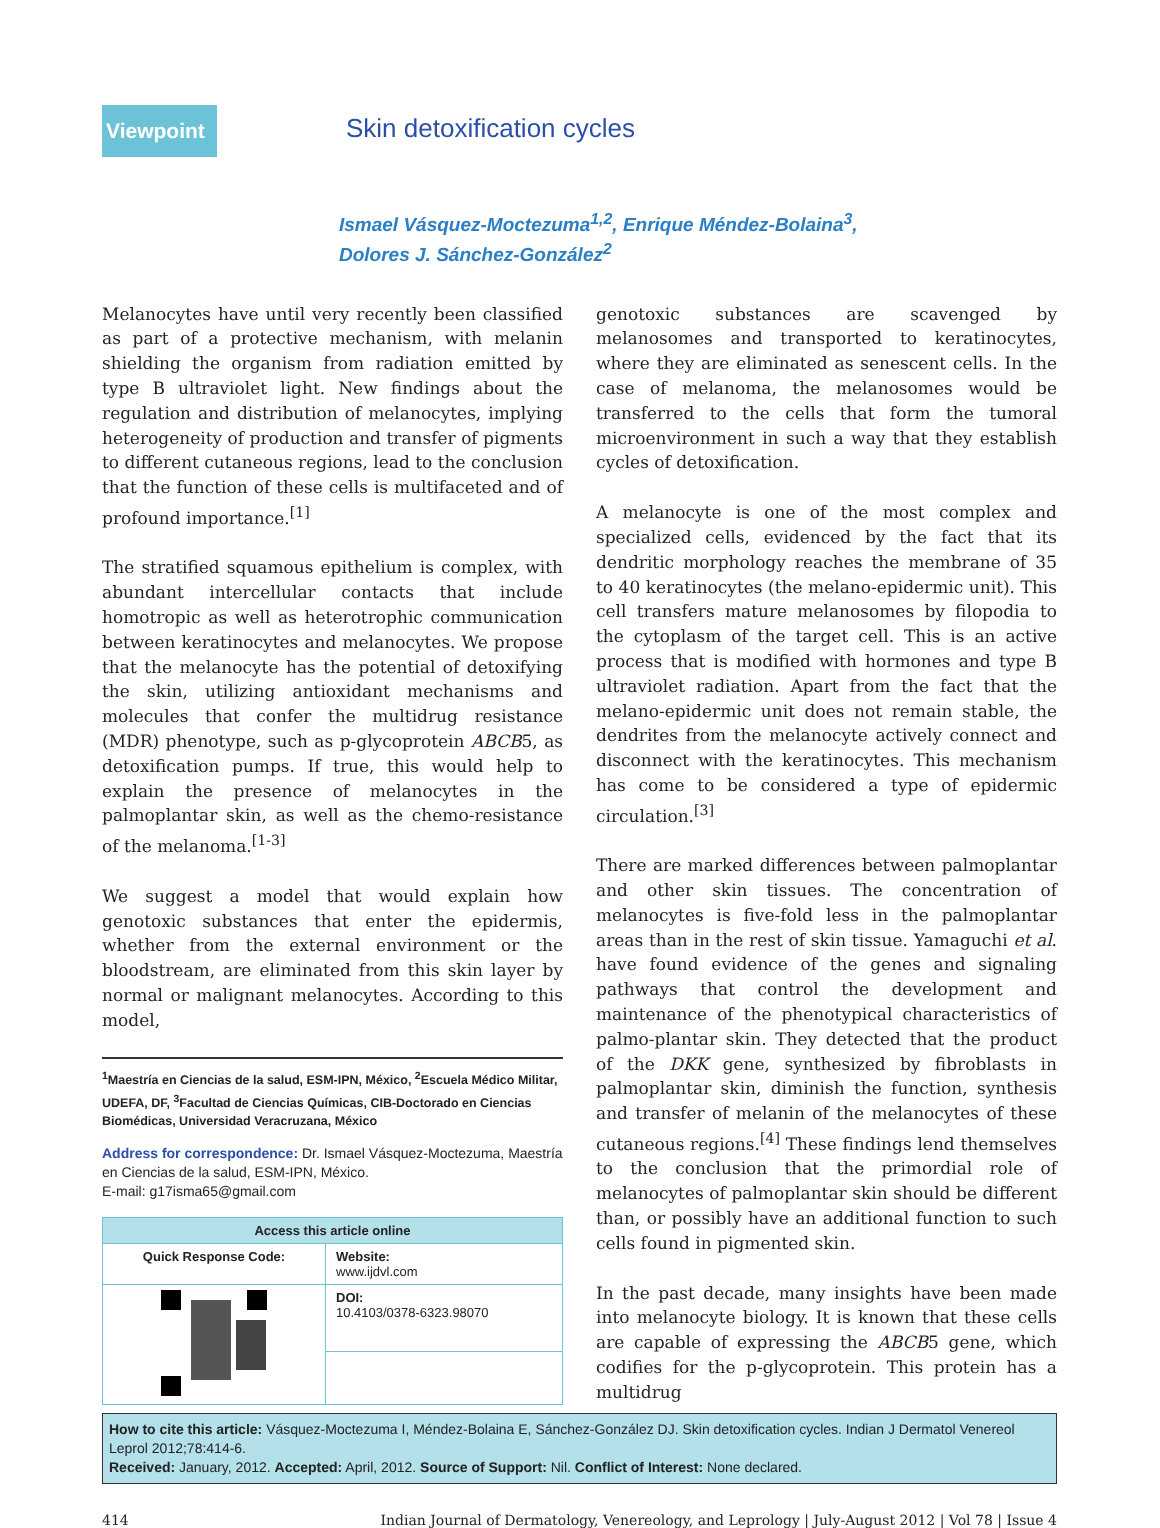Viewpoint
Skin detoxification cycles
Ismael Vásquez-Moctezuma<sup>1,2</sup>, Enrique Méndez-Bolaina<sup>3</sup>,
Dolores J. Sánchez-González<sup>2</sup>
Melanocytes have until very recently been classified as part of a protective mechanism, with melanin shielding the organism from radiation emitted by type B ultraviolet light. New findings about the regulation and distribution of melanocytes, implying heterogeneity of production and transfer of pigments to different cutaneous regions, lead to the conclusion that the function of these cells is multifaceted and of profound importance.<sup>[1]</sup>
The stratified squamous epithelium is complex, with abundant intercellular contacts that include homotropic as well as heterotrophic communication between keratinocytes and melanocytes. We propose that the melanocyte has the potential of detoxifying the skin, utilizing antioxidant mechanisms and molecules that confer the multidrug resistance (MDR) phenotype, such as p-glycoprotein ABCB5, as detoxification pumps. If true, this would help to explain the presence of melanocytes in the palmoplantar skin, as well as the chemo-resistance of the melanoma.<sup>[1-3]</sup>
We suggest a model that would explain how genotoxic substances that enter the epidermis, whether from the external environment or the bloodstream, are eliminated from this skin layer by normal or malignant melanocytes. According to this model,
<sup>1</sup> Maestría en Ciencias de la salud, ESM-IPN, México, <sup>2</sup>Escuela Médico Militar, UDEFA, DF, <sup>3</sup>Facultad de Ciencias Químicas, CIB-Doctorado en Ciencias Biomédicas, Universidad Veracruzana, México
Address for correspondence: Dr. Ismael Vásquez-Moctezuma, Maestría en Ciencias de la salud, ESM-IPN, México.
E-mail: g17isma65@gmail.com
| Access this article online | |
| --- | --- |
| Quick Response Code: | Website: www.ijdvl.com |
| | DOI: 10.4103/0378-6323.98070 |
genotoxic substances are scavenged by melanosomes and transported to keratinocytes, where they are eliminated as senescent cells. In the case of melanoma, the melanosomes would be transferred to the cells that form the tumoral microenvironment in such a way that they establish cycles of detoxification.
A melanocyte is one of the most complex and specialized cells, evidenced by the fact that its dendritic morphology reaches the membrane of 35 to 40 keratinocytes (the melano-epidermic unit). This cell transfers mature melanosomes by filopodia to the cytoplasm of the target cell. This is an active process that is modified with hormones and type B ultraviolet radiation. Apart from the fact that the melano-epidermic unit does not remain stable, the dendrites from the melanocyte actively connect and disconnect with the keratinocytes. This mechanism has come to be considered a type of epidermic circulation.<sup>[3]</sup>
There are marked differences between palmoplantar and other skin tissues. The concentration of melanocytes is five-fold less in the palmoplantar areas than in the rest of skin tissue. Yamaguchi et al. have found evidence of the genes and signaling pathways that control the development and maintenance of the phenotypical characteristics of palmo-plantar skin. They detected that the product of the DKK gene, synthesized by fibroblasts in palmoplantar skin, diminish the function, synthesis and transfer of melanin of the melanocytes of these cutaneous regions.<sup>[4]</sup> These findings lend themselves to the conclusion that the primordial role of melanocytes of palmoplantar skin should be different than, or possibly have an additional function to such cells found in pigmented skin.
In the past decade, many insights have been made into melanocyte biology. It is known that these cells are capable of expressing the ABCB5 gene, which codifies for the p-glycoprotein. This protein has a multidrug
How to cite this article: Vásquez-Moctezuma I, Méndez-Bolaina E, Sánchez-González DJ. Skin detoxification cycles. Indian J Dermatol Venereol Leprol 2012;78:414-6.
Received: January, 2012. Accepted: April, 2012. Source of Support: Nil. Conflict of Interest: None declared.
414 Indian Journal of Dermatology, Venereology, and Leprology | July-August 2012 | Vol 78 | Issue 4